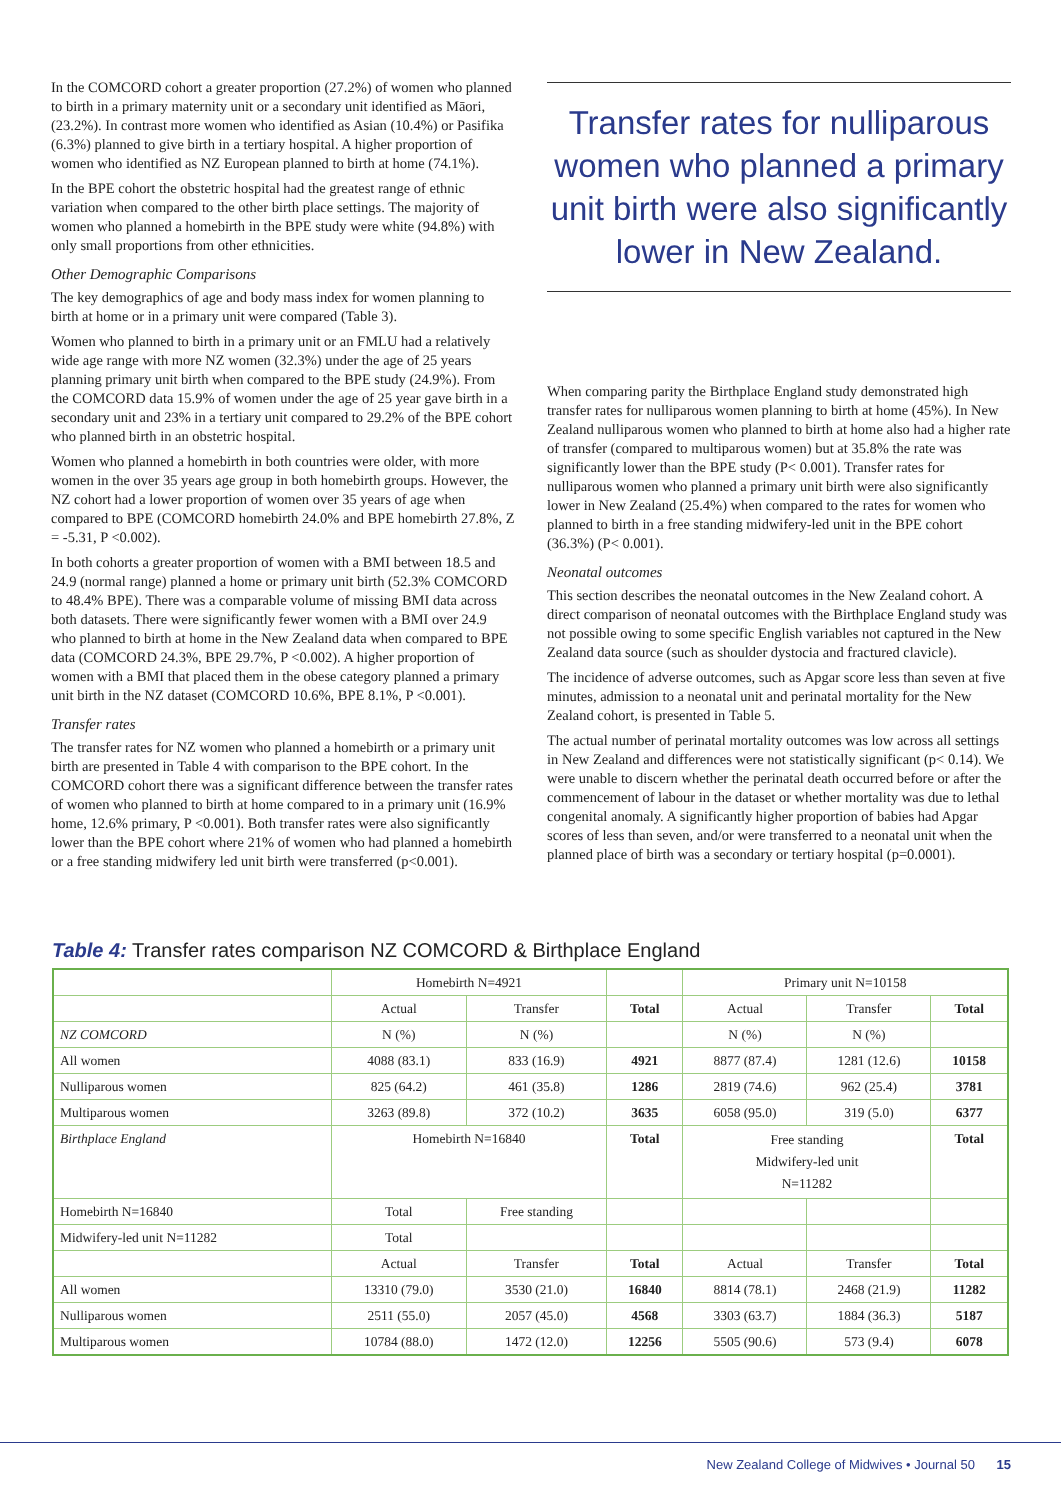In the COMCORD cohort a greater proportion (27.2%) of women who planned to birth in a primary maternity unit or a secondary unit identified as Māori, (23.2%). In contrast more women who identified as Asian (10.4%) or Pasifika (6.3%) planned to give birth in a tertiary hospital. A higher proportion of women who identified as NZ European planned to birth at home (74.1%).
In the BPE cohort the obstetric hospital had the greatest range of ethnic variation when compared to the other birth place settings. The majority of women who planned a homebirth in the BPE study were white (94.8%) with only small proportions from other ethnicities.
Other Demographic Comparisons
The key demographics of age and body mass index for women planning to birth at home or in a primary unit were compared (Table 3).
Women who planned to birth in a primary unit or an FMLU had a relatively wide age range with more NZ women (32.3%) under the age of 25 years planning primary unit birth when compared to the BPE study (24.9%). From the COMCORD data 15.9% of women under the age of 25 year gave birth in a secondary unit and 23% in a tertiary unit compared to 29.2% of the BPE cohort who planned birth in an obstetric hospital.
Women who planned a homebirth in both countries were older, with more women in the over 35 years age group in both homebirth groups. However, the NZ cohort had a lower proportion of women over 35 years of age when compared to BPE (COMCORD homebirth 24.0% and BPE homebirth 27.8%, Z = -5.31, P <0.002).
In both cohorts a greater proportion of women with a BMI between 18.5 and 24.9 (normal range) planned a home or primary unit birth (52.3% COMCORD to 48.4% BPE). There was a comparable volume of missing BMI data across both datasets. There were significantly fewer women with a BMI over 24.9 who planned to birth at home in the New Zealand data when compared to BPE data (COMCORD 24.3%, BPE 29.7%, P <0.002). A higher proportion of women with a BMI that placed them in the obese category planned a primary unit birth in the NZ dataset (COMCORD 10.6%, BPE 8.1%, P <0.001).
Transfer rates
The transfer rates for NZ women who planned a homebirth or a primary unit birth are presented in Table 4 with comparison to the BPE cohort. In the COMCORD cohort there was a significant difference between the transfer rates of women who planned to birth at home compared to in a primary unit (16.9% home, 12.6% primary, P <0.001). Both transfer rates were also significantly lower than the BPE cohort where 21% of women who had planned a homebirth or a free standing midwifery led unit birth were transferred (p<0.001).
Transfer rates for nulliparous women who planned a primary unit birth were also significantly lower in New Zealand.
When comparing parity the Birthplace England study demonstrated high transfer rates for nulliparous women planning to birth at home (45%). In New Zealand nulliparous women who planned to birth at home also had a higher rate of transfer (compared to multiparous women) but at 35.8% the rate was significantly lower than the BPE study (P< 0.001). Transfer rates for nulliparous women who planned a primary unit birth were also significantly lower in New Zealand (25.4%) when compared to the rates for women who planned to birth in a free standing midwifery-led unit in the BPE cohort (36.3%) (P< 0.001).
Neonatal outcomes
This section describes the neonatal outcomes in the New Zealand cohort. A direct comparison of neonatal outcomes with the Birthplace England study was not possible owing to some specific English variables not captured in the New Zealand data source (such as shoulder dystocia and fractured clavicle).
The incidence of adverse outcomes, such as Apgar score less than seven at five minutes, admission to a neonatal unit and perinatal mortality for the New Zealand cohort, is presented in Table 5.
The actual number of perinatal mortality outcomes was low across all settings in New Zealand and differences were not statistically significant (p< 0.14). We were unable to discern whether the perinatal death occurred before or after the commencement of labour in the dataset or whether mortality was due to lethal congenital anomaly. A significantly higher proportion of babies had Apgar scores of less than seven, and/or were transferred to a neonatal unit when the planned place of birth was a secondary or tertiary hospital (p=0.0001).
Table 4: Transfer rates comparison NZ COMCORD & Birthplace England
| | Homebirth N=4921 | | | Primary unit N=10158 | | |
| --- | --- | --- | --- | --- | --- | --- |
| | Actual | Transfer | Total | Actual | Transfer | Total |
| NZ COMCORD | N (%) | N (%) | | N (%) | N (%) | |
| All women | 4088 (83.1) | 833 (16.9) | 4921 | 8877 (87.4) | 1281 (12.6) | 10158 |
| Nulliparous women | 825 (64.2) | 461 (35.8) | 1286 | 2819 (74.6) | 962 (25.4) | 3781 |
| Multiparous women | 3263 (89.8) | 372 (10.2) | 3635 | 6058 (95.0) | 319 (5.0) | 6377 |
| Birthplace England | Homebirth N=16840 | | Total | Free standing Midwifery-led unit N=11282 | | Total |
| Homebirth N=16840 | Total | Free standing | | | | |
| Midwifery-led unit N=11282 | Total | | | | | |
| | Actual | Transfer | Total | Actual | Transfer | Total |
| All women | 13310 (79.0) | 3530 (21.0) | 16840 | 8814 (78.1) | 2468 (21.9) | 11282 |
| Nulliparous women | 2511 (55.0) | 2057 (45.0) | 4568 | 3303 (63.7) | 1884 (36.3) | 5187 |
| Multiparous women | 10784 (88.0) | 1472 (12.0) | 12256 | 5505 (90.6) | 573 (9.4) | 6078 |
New Zealand College of Midwives • Journal 50 15